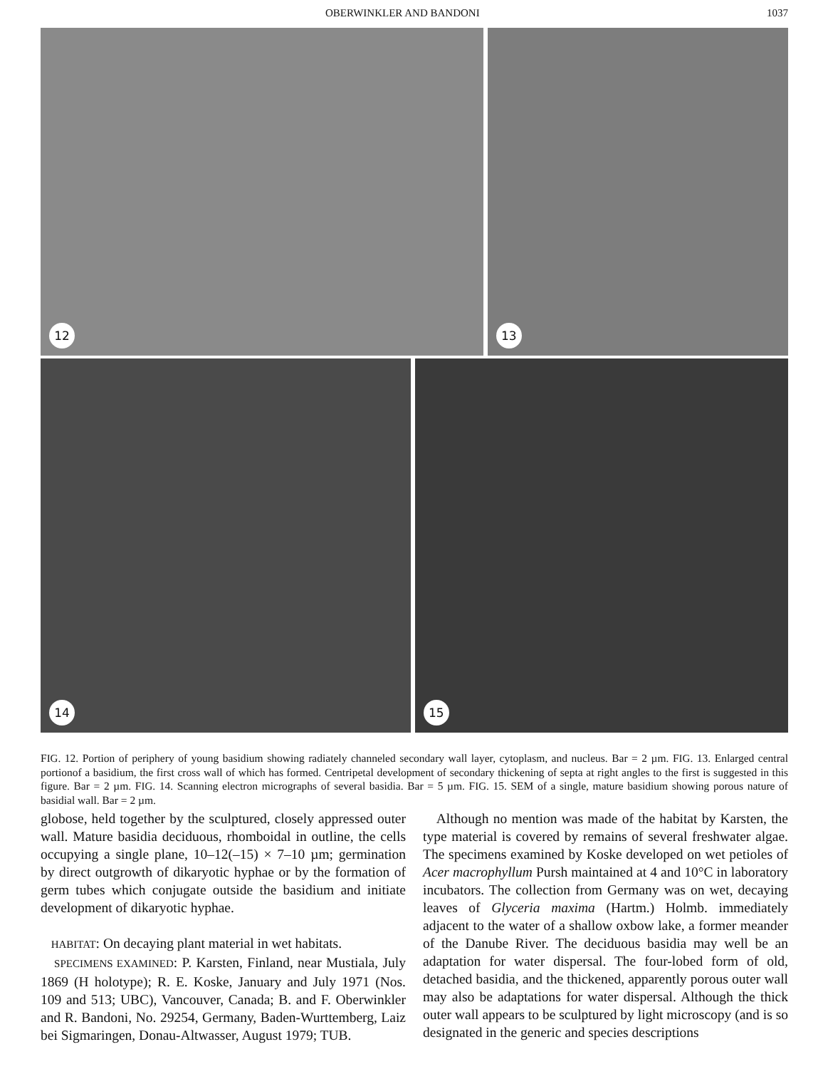OBERWINKLER AND BANDONI 1037
12
13
14
15
FIG. 12. Portion of periphery of young basidium showing radiately channeled secondary wall layer, cytoplasm, and nucleus. Bar = 2 µm. FIG. 13. Enlarged central portionof a basidium, the first cross wall of which has formed. Centripetal development of secondary thickening of septa at right angles to the first is suggested in this figure. Bar = 2 µm. FIG. 14. Scanning electron micrographs of several basidia. Bar = 5 µm. FIG. 15. SEM of a single, mature basidium showing porous nature of basidial wall. Bar = 2 µm.
globose, held together by the sculptured, closely appressed outer wall. Mature basidia deciduous, rhomboidal in outline, the cells occupying a single plane, 10–12(–15) × 7–10 µm; germination by direct outgrowth of dikaryotic hyphae or by the formation of germ tubes which conjugate outside the basidium and initiate development of dikaryotic hyphae.
HABITAT: On decaying plant material in wet habitats.
SPECIMENS EXAMINED: P. Karsten, Finland, near Mustiala, July 1869 (H holotype); R. E. Koske, January and July 1971 (Nos. 109 and 513; UBC), Vancouver, Canada; B. and F. Oberwinkler and R. Bandoni, No. 29254, Germany, Baden-Wurttemberg, Laiz bei Sigmaringen, Donau-Altwasser, August 1979; TUB.
Although no mention was made of the habitat by Karsten, the type material is covered by remains of several freshwater algae. The specimens examined by Koske developed on wet petioles of Acer macrophyllum Pursh maintained at 4 and 10°C in laboratory incubators. The collection from Germany was on wet, decaying leaves of Glyceria maxima (Hartm.) Holmb. immediately adjacent to the water of a shallow oxbow lake, a former meander of the Danube River. The deciduous basidia may well be an adaptation for water dispersal. The four-lobed form of old, detached basidia, and the thickened, apparently porous outer wall may also be adaptations for water dispersal. Although the thick outer wall appears to be sculptured by light microscopy (and is so designated in the generic and species descriptions